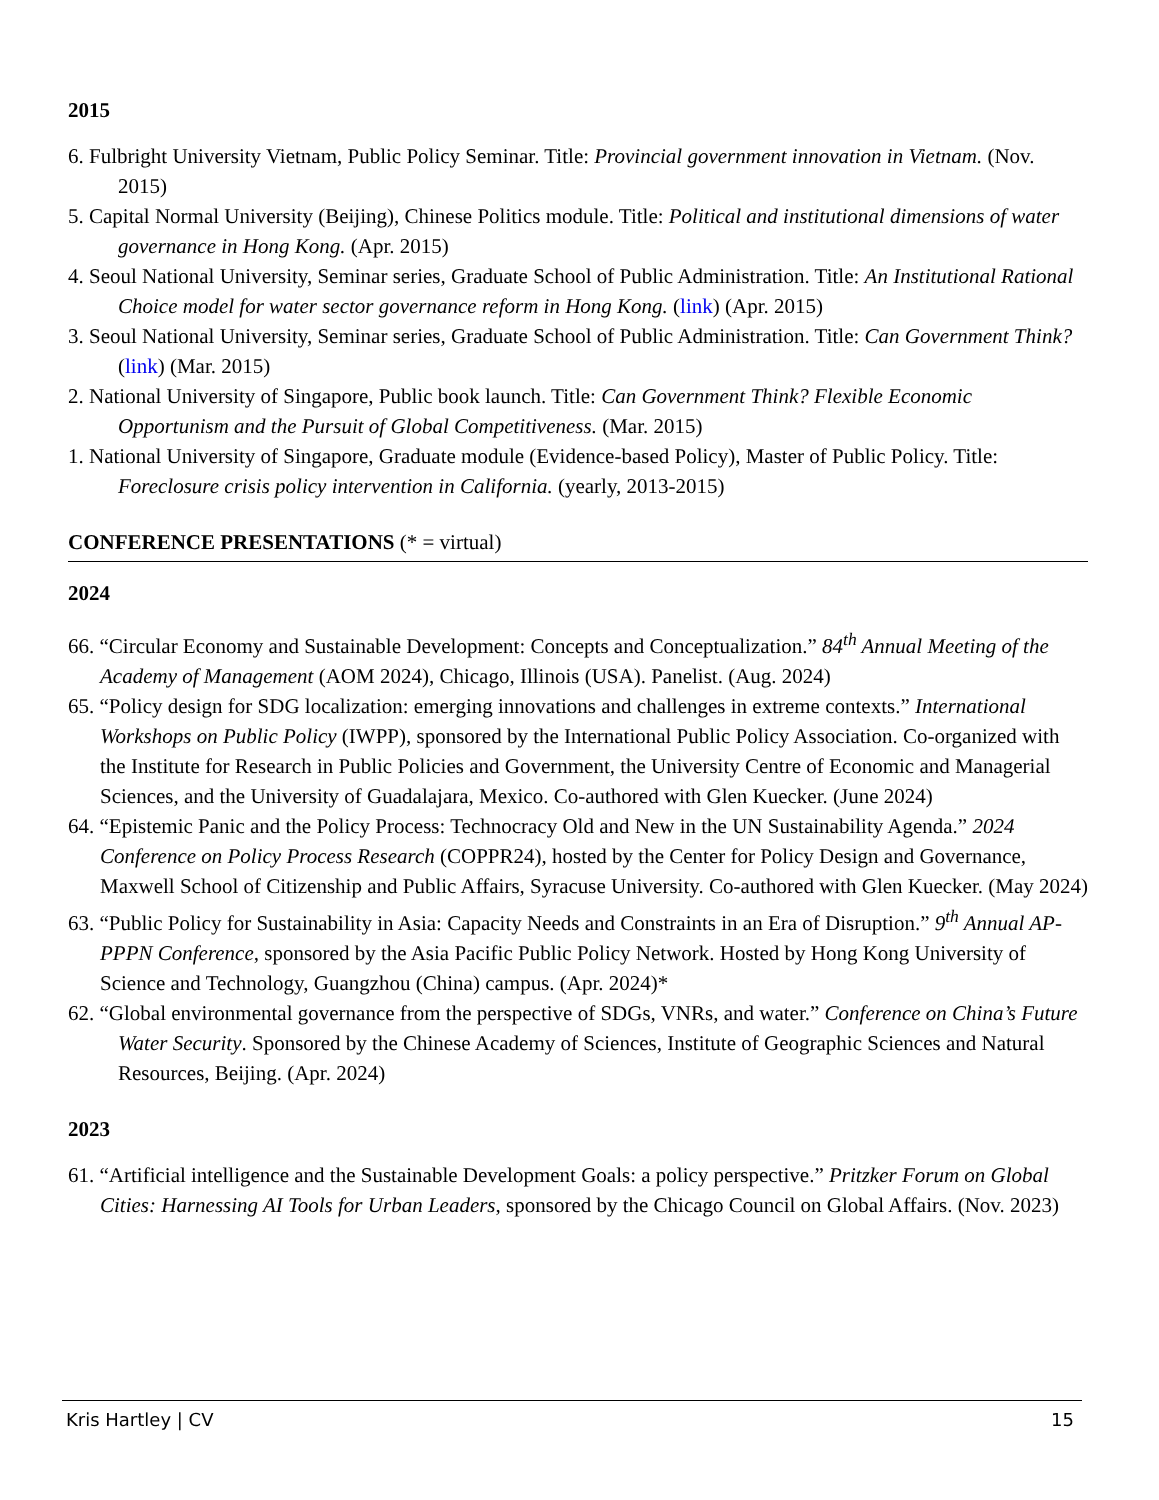2015
6. Fulbright University Vietnam, Public Policy Seminar. Title: Provincial government innovation in Vietnam. (Nov. 2015)
5. Capital Normal University (Beijing), Chinese Politics module. Title: Political and institutional dimensions of water governance in Hong Kong. (Apr. 2015)
4. Seoul National University, Seminar series, Graduate School of Public Administration. Title: An Institutional Rational Choice model for water sector governance reform in Hong Kong. (link) (Apr. 2015)
3. Seoul National University, Seminar series, Graduate School of Public Administration. Title: Can Government Think? (link) (Mar. 2015)
2. National University of Singapore, Public book launch. Title: Can Government Think? Flexible Economic Opportunism and the Pursuit of Global Competitiveness. (Mar. 2015)
1. National University of Singapore, Graduate module (Evidence-based Policy), Master of Public Policy. Title: Foreclosure crisis policy intervention in California. (yearly, 2013-2015)
CONFERENCE PRESENTATIONS (* = virtual)
2024
66. “Circular Economy and Sustainable Development: Concepts and Conceptualization.” 84<sup>th</sup> Annual Meeting of the Academy of Management (AOM 2024), Chicago, Illinois (USA). Panelist. (Aug. 2024)
65. “Policy design for SDG localization: emerging innovations and challenges in extreme contexts.” International Workshops on Public Policy (IWPP), sponsored by the International Public Policy Association. Co-organized with the Institute for Research in Public Policies and Government, the University Centre of Economic and Managerial Sciences, and the University of Guadalajara, Mexico. Co-authored with Glen Kuecker. (June 2024)
64. “Epistemic Panic and the Policy Process: Technocracy Old and New in the UN Sustainability Agenda.” 2024 Conference on Policy Process Research (COPPR24), hosted by the Center for Policy Design and Governance, Maxwell School of Citizenship and Public Affairs, Syracuse University. Co-authored with Glen Kuecker. (May 2024)
63. “Public Policy for Sustainability in Asia: Capacity Needs and Constraints in an Era of Disruption.” 9<sup>th</sup> Annual AP-PPPN Conference, sponsored by the Asia Pacific Public Policy Network. Hosted by Hong Kong University of Science and Technology, Guangzhou (China) campus. (Apr. 2024)*
62. “Global environmental governance from the perspective of SDGs, VNRs, and water.” Conference on China’s Future Water Security. Sponsored by the Chinese Academy of Sciences, Institute of Geographic Sciences and Natural Resources, Beijing. (Apr. 2024)
2023
61. “Artificial intelligence and the Sustainable Development Goals: a policy perspective.” Pritzker Forum on Global Cities: Harnessing AI Tools for Urban Leaders, sponsored by the Chicago Council on Global Affairs. (Nov. 2023)
Kris Hartley | CV 15